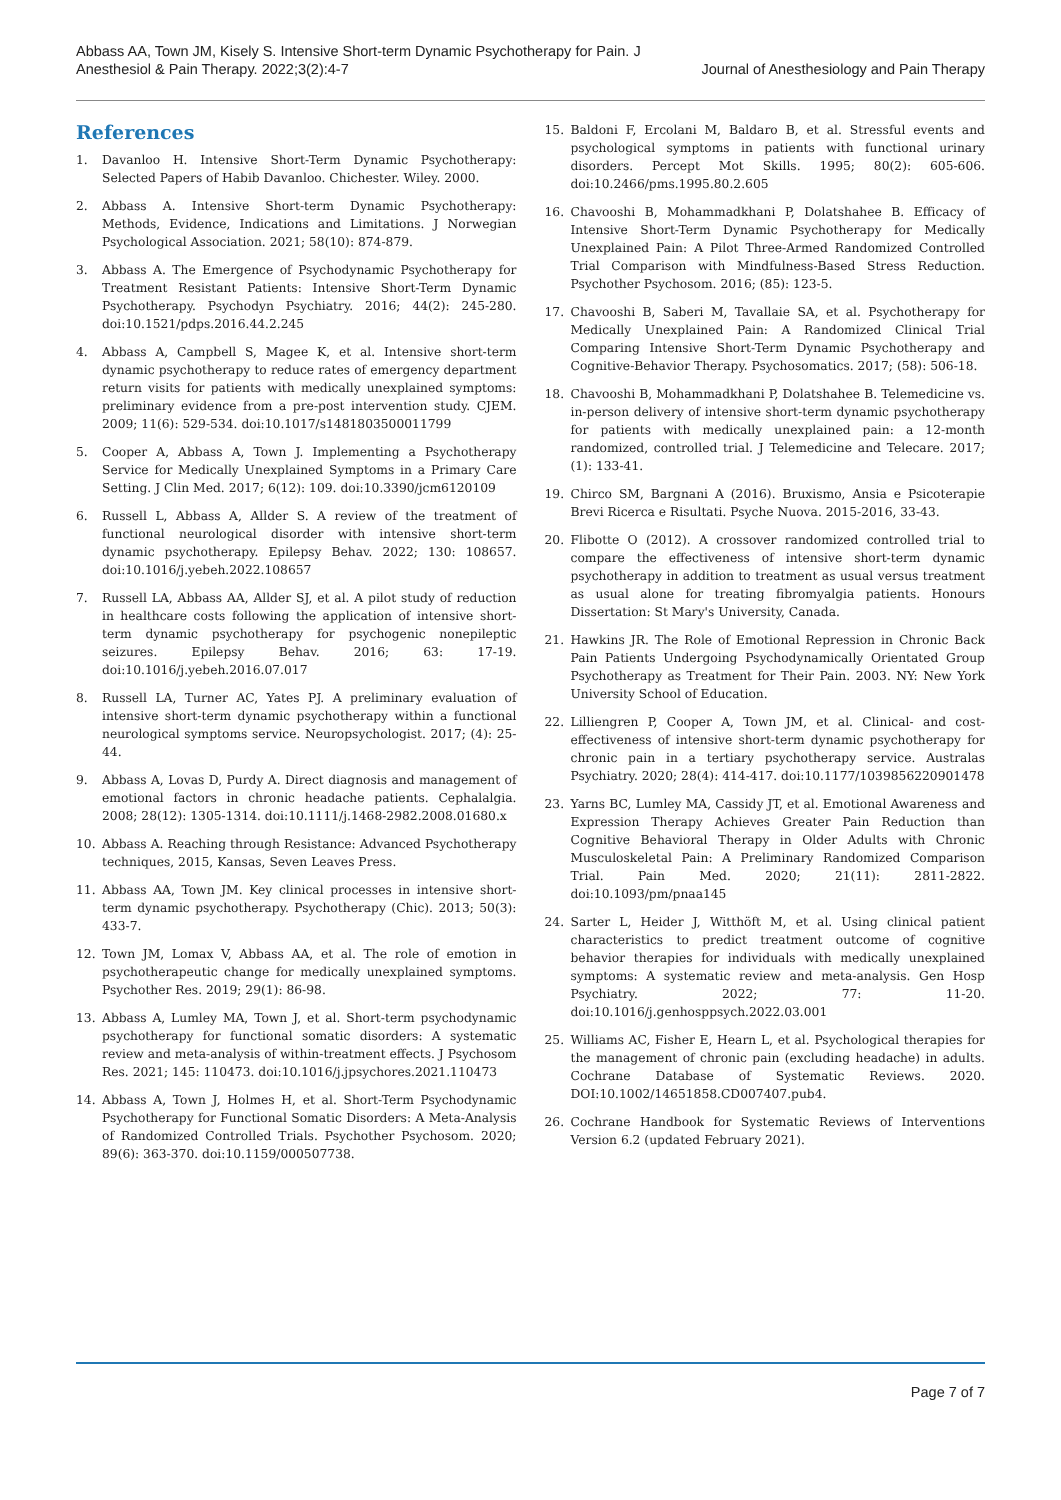Abbass AA, Town JM, Kisely S. Intensive Short-term Dynamic Psychotherapy for Pain. J Anesthesiol & Pain Therapy. 2022;3(2):4-7
Journal of Anesthesiology and Pain Therapy
References
1. Davanloo H. Intensive Short-Term Dynamic Psychotherapy: Selected Papers of Habib Davanloo. Chichester. Wiley. 2000.
2. Abbass A. Intensive Short-term Dynamic Psychotherapy: Methods, Evidence, Indications and Limitations. J Norwegian Psychological Association. 2021; 58(10): 874-879.
3. Abbass A. The Emergence of Psychodynamic Psychotherapy for Treatment Resistant Patients: Intensive Short-Term Dynamic Psychotherapy. Psychodyn Psychiatry. 2016; 44(2): 245-280. doi:10.1521/pdps.2016.44.2.245
4. Abbass A, Campbell S, Magee K, et al. Intensive short-term dynamic psychotherapy to reduce rates of emergency department return visits for patients with medically unexplained symptoms: preliminary evidence from a pre-post intervention study. CJEM. 2009; 11(6): 529-534. doi:10.1017/s1481803500011799
5. Cooper A, Abbass A, Town J. Implementing a Psychotherapy Service for Medically Unexplained Symptoms in a Primary Care Setting. J Clin Med. 2017; 6(12): 109. doi:10.3390/jcm6120109
6. Russell L, Abbass A, Allder S. A review of the treatment of functional neurological disorder with intensive short-term dynamic psychotherapy. Epilepsy Behav. 2022; 130: 108657. doi:10.1016/j.yebeh.2022.108657
7. Russell LA, Abbass AA, Allder SJ, et al. A pilot study of reduction in healthcare costs following the application of intensive short-term dynamic psychotherapy for psychogenic nonepileptic seizures. Epilepsy Behav. 2016; 63: 17-19. doi:10.1016/j.yebeh.2016.07.017
8. Russell LA, Turner AC, Yates PJ. A preliminary evaluation of intensive short-term dynamic psychotherapy within a functional neurological symptoms service. Neuropsychologist. 2017; (4): 25-44.
9. Abbass A, Lovas D, Purdy A. Direct diagnosis and management of emotional factors in chronic headache patients. Cephalalgia. 2008; 28(12): 1305-1314. doi:10.1111/j.1468-2982.2008.01680.x
10. Abbass A. Reaching through Resistance: Advanced Psychotherapy techniques, 2015, Kansas, Seven Leaves Press.
11. Abbass AA, Town JM. Key clinical processes in intensive short-term dynamic psychotherapy. Psychotherapy (Chic). 2013; 50(3): 433-7.
12. Town JM, Lomax V, Abbass AA, et al. The role of emotion in psychotherapeutic change for medically unexplained symptoms. Psychother Res. 2019; 29(1): 86-98.
13. Abbass A, Lumley MA, Town J, et al. Short-term psychodynamic psychotherapy for functional somatic disorders: A systematic review and meta-analysis of within-treatment effects. J Psychosom Res. 2021; 145: 110473. doi:10.1016/j.jpsychores.2021.110473
14. Abbass A, Town J, Holmes H, et al. Short-Term Psychodynamic Psychotherapy for Functional Somatic Disorders: A Meta-Analysis of Randomized Controlled Trials. Psychother Psychosom. 2020; 89(6): 363-370. doi:10.1159/000507738.
15. Baldoni F, Ercolani M, Baldaro B, et al. Stressful events and psychological symptoms in patients with functional urinary disorders. Percept Mot Skills. 1995; 80(2): 605-606. doi:10.2466/pms.1995.80.2.605
16. Chavooshi B, Mohammadkhani P, Dolatshahee B. Efficacy of Intensive Short-Term Dynamic Psychotherapy for Medically Unexplained Pain: A Pilot Three-Armed Randomized Controlled Trial Comparison with Mindfulness-Based Stress Reduction. Psychother Psychosom. 2016; (85): 123-5.
17. Chavooshi B, Saberi M, Tavallaie SA, et al. Psychotherapy for Medically Unexplained Pain: A Randomized Clinical Trial Comparing Intensive Short-Term Dynamic Psychotherapy and Cognitive-Behavior Therapy. Psychosomatics. 2017; (58): 506-18.
18. Chavooshi B, Mohammadkhani P, Dolatshahee B. Telemedicine vs. in-person delivery of intensive short-term dynamic psychotherapy for patients with medically unexplained pain: a 12-month randomized, controlled trial. J Telemedicine and Telecare. 2017; (1): 133-41.
19. Chirco SM, Bargnani A (2016). Bruxismo, Ansia e Psicoterapie Brevi Ricerca e Risultati. Psyche Nuova. 2015-2016, 33-43.
20. Flibotte O (2012). A crossover randomized controlled trial to compare the effectiveness of intensive short-term dynamic psychotherapy in addition to treatment as usual versus treatment as usual alone for treating fibromyalgia patients. Honours Dissertation: St Mary's University, Canada.
21. Hawkins JR. The Role of Emotional Repression in Chronic Back Pain Patients Undergoing Psychodynamically Orientated Group Psychotherapy as Treatment for Their Pain. 2003. NY: New York University School of Education.
22. Lilliengren P, Cooper A, Town JM, et al. Clinical- and cost-effectiveness of intensive short-term dynamic psychotherapy for chronic pain in a tertiary psychotherapy service. Australas Psychiatry. 2020; 28(4): 414-417. doi:10.1177/1039856220901478
23. Yarns BC, Lumley MA, Cassidy JT, et al. Emotional Awareness and Expression Therapy Achieves Greater Pain Reduction than Cognitive Behavioral Therapy in Older Adults with Chronic Musculoskeletal Pain: A Preliminary Randomized Comparison Trial. Pain Med. 2020; 21(11): 2811-2822. doi:10.1093/pm/pnaa145
24. Sarter L, Heider J, Witthöft M, et al. Using clinical patient characteristics to predict treatment outcome of cognitive behavior therapies for individuals with medically unexplained symptoms: A systematic review and meta-analysis. Gen Hosp Psychiatry. 2022; 77: 11-20. doi:10.1016/j.genhosppsych.2022.03.001
25. Williams AC, Fisher E, Hearn L, et al. Psychological therapies for the management of chronic pain (excluding headache) in adults. Cochrane Database of Systematic Reviews. 2020. DOI:10.1002/14651858.CD007407.pub4.
26. Cochrane Handbook for Systematic Reviews of Interventions Version 6.2 (updated February 2021).
Page 7 of 7